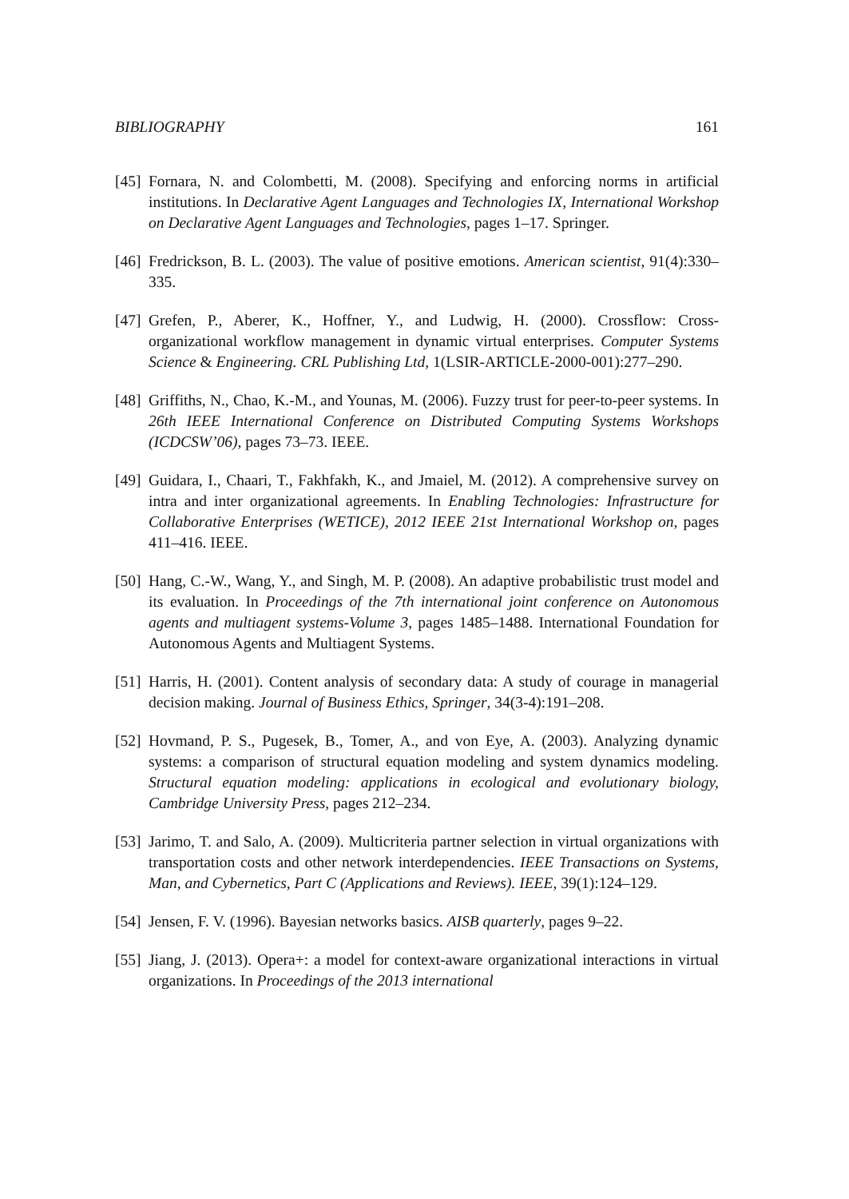BIBLIOGRAPHY 161
[45] Fornara, N. and Colombetti, M. (2008). Specifying and enforcing norms in artificial institutions. In Declarative Agent Languages and Technologies IX, International Workshop on Declarative Agent Languages and Technologies, pages 1–17. Springer.
[46] Fredrickson, B. L. (2003). The value of positive emotions. American scientist, 91(4):330–335.
[47] Grefen, P., Aberer, K., Hoffner, Y., and Ludwig, H. (2000). Crossflow: Cross-organizational workflow management in dynamic virtual enterprises. Computer Systems Science & Engineering. CRL Publishing Ltd, 1(LSIR-ARTICLE-2000-001):277–290.
[48] Griffiths, N., Chao, K.-M., and Younas, M. (2006). Fuzzy trust for peer-to-peer systems. In 26th IEEE International Conference on Distributed Computing Systems Workshops (ICDCSW’06), pages 73–73. IEEE.
[49] Guidara, I., Chaari, T., Fakhfakh, K., and Jmaiel, M. (2012). A comprehensive survey on intra and inter organizational agreements. In Enabling Technologies: Infrastructure for Collaborative Enterprises (WETICE), 2012 IEEE 21st International Workshop on, pages 411–416. IEEE.
[50] Hang, C.-W., Wang, Y., and Singh, M. P. (2008). An adaptive probabilistic trust model and its evaluation. In Proceedings of the 7th international joint conference on Autonomous agents and multiagent systems-Volume 3, pages 1485–1488. International Foundation for Autonomous Agents and Multiagent Systems.
[51] Harris, H. (2001). Content analysis of secondary data: A study of courage in managerial decision making. Journal of Business Ethics, Springer, 34(3-4):191–208.
[52] Hovmand, P. S., Pugesek, B., Tomer, A., and von Eye, A. (2003). Analyzing dynamic systems: a comparison of structural equation modeling and system dynamics modeling. Structural equation modeling: applications in ecological and evolutionary biology, Cambridge University Press, pages 212–234.
[53] Jarimo, T. and Salo, A. (2009). Multicriteria partner selection in virtual organizations with transportation costs and other network interdependencies. IEEE Transactions on Systems, Man, and Cybernetics, Part C (Applications and Reviews). IEEE, 39(1):124–129.
[54] Jensen, F. V. (1996). Bayesian networks basics. AISB quarterly, pages 9–22.
[55] Jiang, J. (2013). Opera+: a model for context-aware organizational interactions in virtual organizations. In Proceedings of the 2013 international